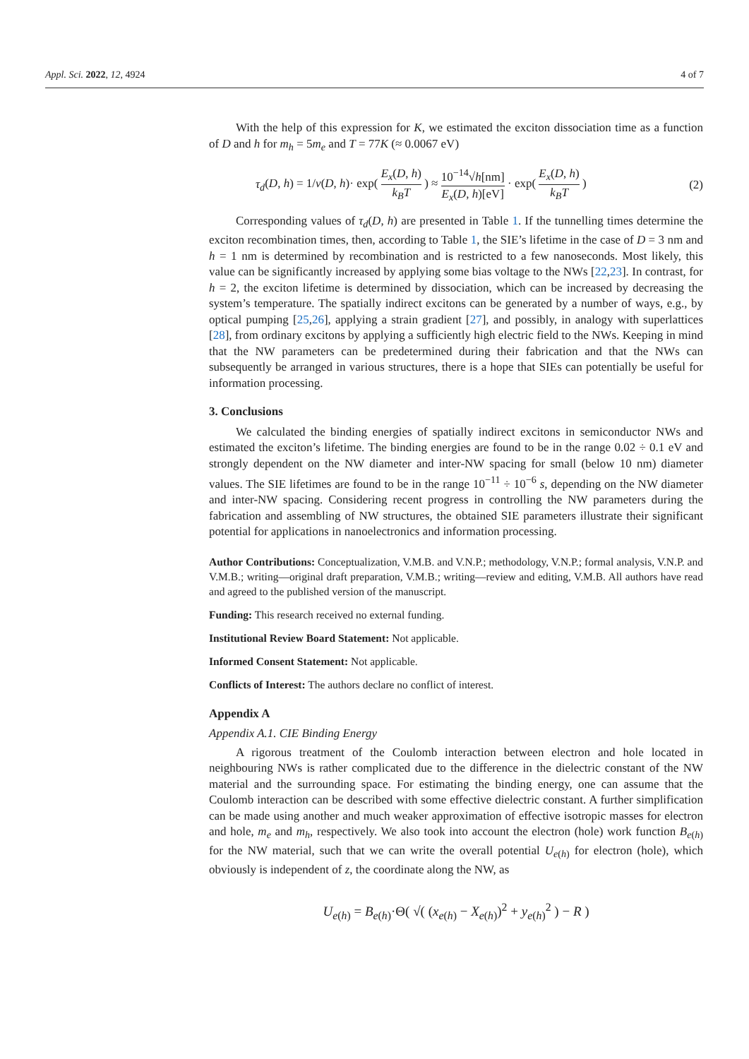Appl. Sci. 2022, 12, 4924 4 of 7
With the help of this expression for K, we estimated the exciton dissociation time as a function of D and h for m<sub>h</sub> = 5m<sub>e</sub> and T = 77K (≈ 0.0067 eV)
τ<sub>d</sub>(D, h) = 1/ν(D, h)· exp( E<sub>x</sub>(D, h) k<sub>B</sub>T ) ≈ 10<sup>−14</sup>√h[nm] E<sub>x</sub>(D, h)[eV] · exp( E<sub>x</sub>(D, h) k<sub>B</sub>T ) (2)
Corresponding values of τ<sub>d</sub>(D, h) are presented in Table 1. If the tunnelling times determine the exciton recombination times, then, according to Table 1, the SIE’s lifetime in the case of D = 3 nm and h = 1 nm is determined by recombination and is restricted to a few nanoseconds. Most likely, this value can be significantly increased by applying some bias voltage to the NWs [22,23]. In contrast, for h = 2, the exciton lifetime is determined by dissociation, which can be increased by decreasing the system’s temperature. The spatially indirect excitons can be generated by a number of ways, e.g., by optical pumping [25,26], applying a strain gradient [27], and possibly, in analogy with superlattices [28], from ordinary excitons by applying a sufficiently high electric field to the NWs. Keeping in mind that the NW parameters can be predetermined during their fabrication and that the NWs can subsequently be arranged in various structures, there is a hope that SIEs can potentially be useful for information processing.
3. Conclusions
We calculated the binding energies of spatially indirect excitons in semiconductor NWs and estimated the exciton’s lifetime. The binding energies are found to be in the range 0.02 ÷ 0.1 eV and strongly dependent on the NW diameter and inter-NW spacing for small (below 10 nm) diameter values. The SIE lifetimes are found to be in the range 10<sup>−11</sup> ÷ 10<sup>−6</sup> s, depending on the NW diameter and inter-NW spacing. Considering recent progress in controlling the NW parameters during the fabrication and assembling of NW structures, the obtained SIE parameters illustrate their significant potential for applications in nanoelectronics and information processing.
Author Contributions: Conceptualization, V.M.B. and V.N.P.; methodology, V.N.P.; formal analysis, V.N.P. and V.M.B.; writing—original draft preparation, V.M.B.; writing—review and editing, V.M.B. All authors have read and agreed to the published version of the manuscript.
Funding: This research received no external funding.
Institutional Review Board Statement: Not applicable.
Informed Consent Statement: Not applicable.
Conflicts of Interest: The authors declare no conflict of interest.
Appendix A
Appendix A.1. CIE Binding Energy
A rigorous treatment of the Coulomb interaction between electron and hole located in neighbouring NWs is rather complicated due to the difference in the dielectric constant of the NW material and the surrounding space. For estimating the binding energy, one can assume that the Coulomb interaction can be described with some effective dielectric constant. A further simplification can be made using another and much weaker approximation of effective isotropic masses for electron and hole, m<sub>e</sub> and m<sub>h</sub>, respectively. We also took into account the electron (hole) work function B<sub>e(h)</sub> for the NW material, such that we can write the overall potential U<sub>e(h)</sub> for electron (hole), which obviously is independent of z, the coordinate along the NW, as
U<sub>e(h)</sub> = B<sub>e(h)</sub>·Θ( √( (x<sub>e(h)</sub> − X<sub>e(h)</sub>)<sup>2</sup> + y<sub>e(h)</sub><sup>2</sup> ) − R )